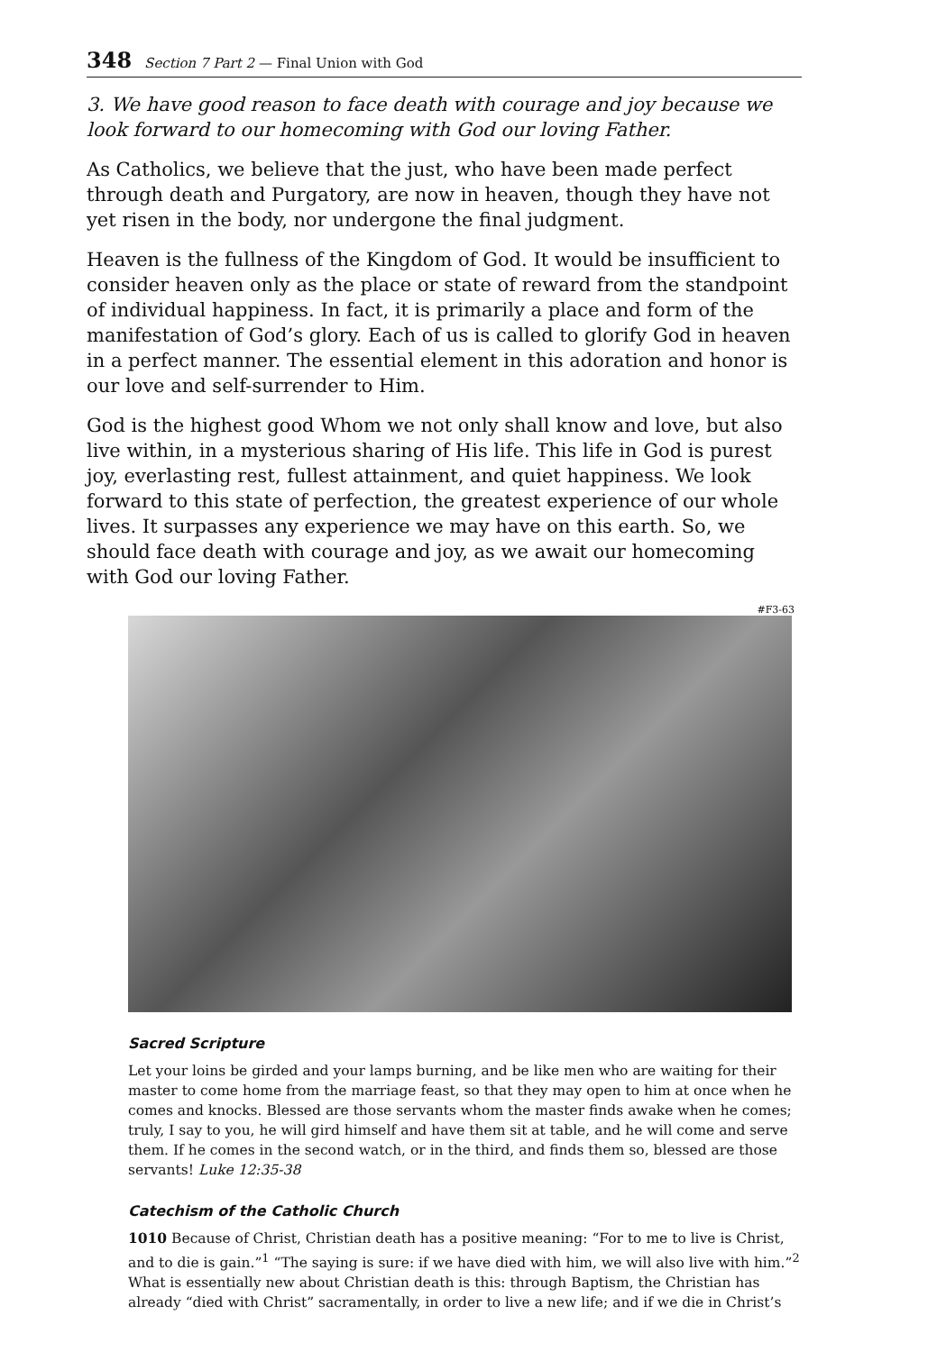348 Section 7 Part 2 — Final Union with God
3. We have good reason to face death with courage and joy because we look forward to our homecoming with God our loving Father.
As Catholics, we believe that the just, who have been made perfect through death and Purgatory, are now in heaven, though they have not yet risen in the body, nor undergone the final judgment.
Heaven is the fullness of the Kingdom of God. It would be insufficient to consider heaven only as the place or state of reward from the standpoint of individual happiness. In fact, it is primarily a place and form of the manifestation of God’s glory. Each of us is called to glorify God in heaven in a perfect manner. The essential element in this adoration and honor is our love and self-surrender to Him.
God is the highest good Whom we not only shall know and love, but also live within, in a mysterious sharing of His life. This life in God is purest joy, everlasting rest, fullest attainment, and quiet happiness. We look forward to this state of perfection, the greatest experience of our whole lives. It surpasses any experience we may have on this earth. So, we should face death with courage and joy, as we await our homecoming with God our loving Father.
#F3-63
Sacred Scripture
Let your loins be girded and your lamps burning, and be like men who are waiting for their master to come home from the marriage feast, so that they may open to him at once when he comes and knocks. Blessed are those servants whom the master finds awake when he comes; truly, I say to you, he will gird himself and have them sit at table, and he will come and serve them. If he comes in the second watch, or in the third, and finds them so, blessed are those servants! Luke 12:35-38
Catechism of the Catholic Church
1010 Because of Christ, Christian death has a positive meaning: “For to me to live is Christ, and to die is gain.”<sup>1</sup> “The saying is sure: if we have died with him, we will also live with him.”<sup>2</sup> What is essentially new about Christian death is this: through Baptism, the Christian has already “died with Christ” sacramentally, in order to live a new life; and if we die in Christ’s